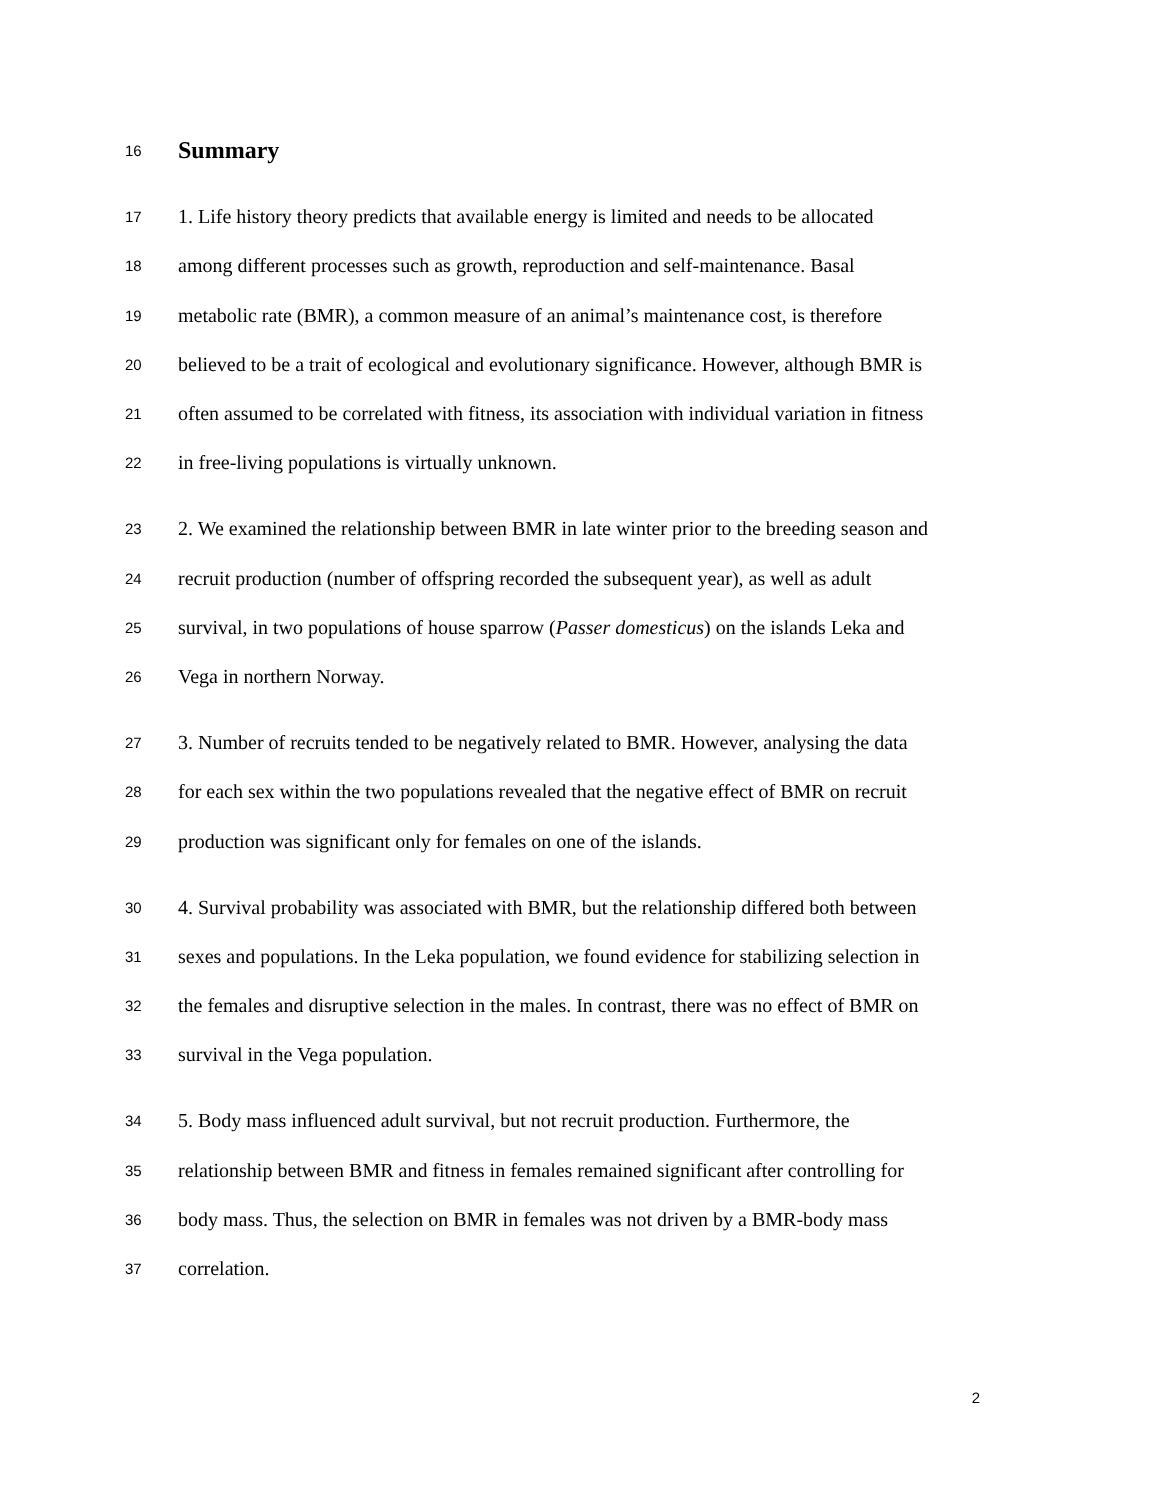16
Summary
17 1. Life history theory predicts that available energy is limited and needs to be allocated
18 among different processes such as growth, reproduction and self-maintenance. Basal
19 metabolic rate (BMR), a common measure of an animal’s maintenance cost, is therefore
20 believed to be a trait of ecological and evolutionary significance. However, although BMR is
21 often assumed to be correlated with fitness, its association with individual variation in fitness
22 in free-living populations is virtually unknown.
23 2. We examined the relationship between BMR in late winter prior to the breeding season and
24 recruit production (number of offspring recorded the subsequent year), as well as adult
25 survival, in two populations of house sparrow (Passer domesticus) on the islands Leka and
26 Vega in northern Norway.
27 3. Number of recruits tended to be negatively related to BMR. However, analysing the data
28 for each sex within the two populations revealed that the negative effect of BMR on recruit
29 production was significant only for females on one of the islands.
30 4. Survival probability was associated with BMR, but the relationship differed both between
31 sexes and populations. In the Leka population, we found evidence for stabilizing selection in
32 the females and disruptive selection in the males. In contrast, there was no effect of BMR on
33 survival in the Vega population.
34 5. Body mass influenced adult survival, but not recruit production. Furthermore, the
35 relationship between BMR and fitness in females remained significant after controlling for
36 body mass. Thus, the selection on BMR in females was not driven by a BMR-body mass
37 correlation.
2